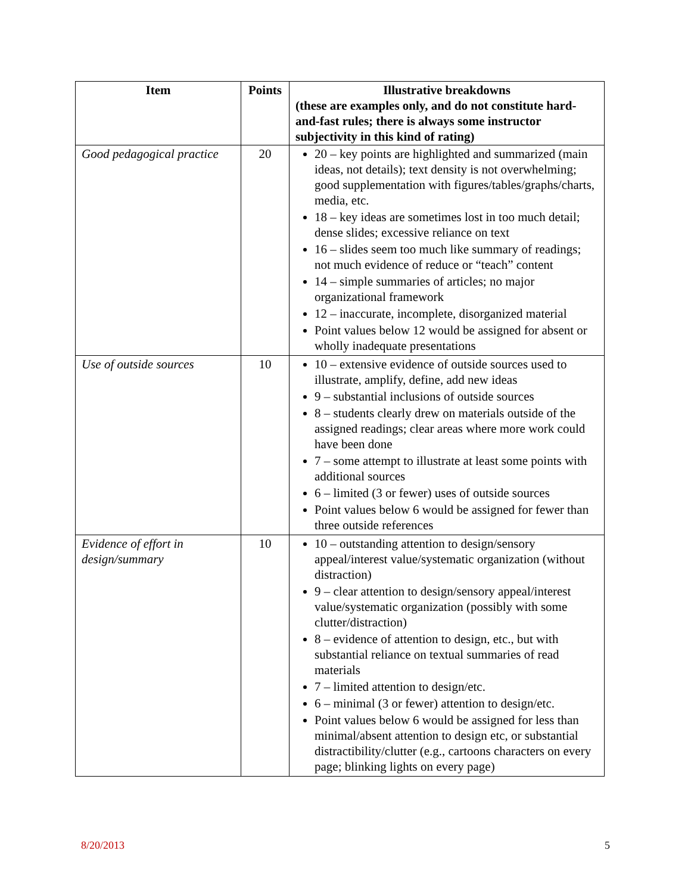| Item | Points | Illustrative breakdowns (these are examples only, and do not constitute hard-and-fast rules; there is always some instructor subjectivity in this kind of rating) |
| --- | --- | --- |
| Good pedagogical practice | 20 | 20 – key points are highlighted and summarized (main ideas, not details); text density is not overwhelming; good supplementation with figures/tables/graphs/charts, media, etc. 18 – key ideas are sometimes lost in too much detail; dense slides; excessive reliance on text 16 – slides seem too much like summary of readings; not much evidence of reduce or “teach” content 14 – simple summaries of articles; no major organizational framework 12 – inaccurate, incomplete, disorganized material Point values below 12 would be assigned for absent or wholly inadequate presentations |
| Use of outside sources | 10 | 10 – extensive evidence of outside sources used to illustrate, amplify, define, add new ideas 9 – substantial inclusions of outside sources 8 – students clearly drew on materials outside of the assigned readings; clear areas where more work could have been done 7 – some attempt to illustrate at least some points with additional sources 6 – limited (3 or fewer) uses of outside sources Point values below 6 would be assigned for fewer than three outside references |
| Evidence of effort in design/summary | 10 | 10 – outstanding attention to design/sensory appeal/interest value/systematic organization (without distraction) 9 – clear attention to design/sensory appeal/interest value/systematic organization (possibly with some clutter/distraction) 8 – evidence of attention to design, etc., but with substantial reliance on textual summaries of read materials 7 – limited attention to design/etc. 6 – minimal (3 or fewer) attention to design/etc. Point values below 6 would be assigned for less than minimal/absent attention to design etc, or substantial distractibility/clutter (e.g., cartoons characters on every page; blinking lights on every page) |
8/20/2013 5